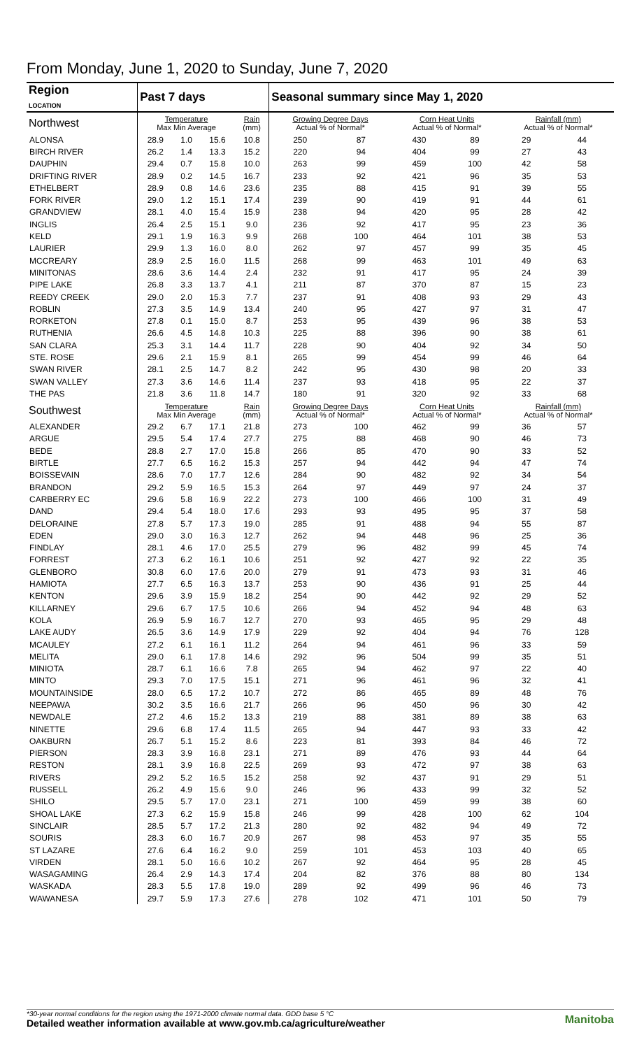From Monday, June 1, 2020 to Sunday, June 7, 2020
| Region LOCATION | Past 7 days | | | | Seasonal summary since May 1, 2020 | | | | | |
| --- | --- | --- | --- | --- | --- | --- | --- | --- | --- | --- |
| Northwest | Temperature Max Min Average | | | Rain (mm) | Growing Degree Days Actual % of Normal* | | Corn Heat Units Actual % of Normal* | | Rainfall (mm) Actual % of Normal* | |
| ALONSA | 28.9 | 1.0 | 15.6 | 10.8 | 250 | 87 | 430 | 89 | 29 | 44 |
| BIRCH RIVER | 26.2 | 1.4 | 13.3 | 15.2 | 220 | 94 | 404 | 99 | 27 | 43 |
| DAUPHIN | 29.4 | 0.7 | 15.8 | 10.0 | 263 | 99 | 459 | 100 | 42 | 58 |
| DRIFTING RIVER | 28.9 | 0.2 | 14.5 | 16.7 | 233 | 92 | 421 | 96 | 35 | 53 |
| ETHELBERT | 28.9 | 0.8 | 14.6 | 23.6 | 235 | 88 | 415 | 91 | 39 | 55 |
| FORK RIVER | 29.0 | 1.2 | 15.1 | 17.4 | 239 | 90 | 419 | 91 | 44 | 61 |
| GRANDVIEW | 28.1 | 4.0 | 15.4 | 15.9 | 238 | 94 | 420 | 95 | 28 | 42 |
| INGLIS | 26.4 | 2.5 | 15.1 | 9.0 | 236 | 92 | 417 | 95 | 23 | 36 |
| KELD | 29.1 | 1.9 | 16.3 | 9.9 | 268 | 100 | 464 | 101 | 38 | 53 |
| LAURIER | 29.9 | 1.3 | 16.0 | 8.0 | 262 | 97 | 457 | 99 | 35 | 45 |
| MCCREARY | 28.9 | 2.5 | 16.0 | 11.5 | 268 | 99 | 463 | 101 | 49 | 63 |
| MINITONAS | 28.6 | 3.6 | 14.4 | 2.4 | 232 | 91 | 417 | 95 | 24 | 39 |
| PIPE LAKE | 26.8 | 3.3 | 13.7 | 4.1 | 211 | 87 | 370 | 87 | 15 | 23 |
| REEDY CREEK | 29.0 | 2.0 | 15.3 | 7.7 | 237 | 91 | 408 | 93 | 29 | 43 |
| ROBLIN | 27.3 | 3.5 | 14.9 | 13.4 | 240 | 95 | 427 | 97 | 31 | 47 |
| RORKETON | 27.8 | 0.1 | 15.0 | 8.7 | 253 | 95 | 439 | 96 | 38 | 53 |
| RUTHENIA | 26.6 | 4.5 | 14.8 | 10.3 | 225 | 88 | 396 | 90 | 38 | 61 |
| SAN CLARA | 25.3 | 3.1 | 14.4 | 11.7 | 228 | 90 | 404 | 92 | 34 | 50 |
| STE. ROSE | 29.6 | 2.1 | 15.9 | 8.1 | 265 | 99 | 454 | 99 | 46 | 64 |
| SWAN RIVER | 28.1 | 2.5 | 14.7 | 8.2 | 242 | 95 | 430 | 98 | 20 | 33 |
| SWAN VALLEY | 27.3 | 3.6 | 14.6 | 11.4 | 237 | 93 | 418 | 95 | 22 | 37 |
| THE PAS | 21.8 | 3.6 | 11.8 | 14.7 | 180 | 91 | 320 | 92 | 33 | 68 |
| Southwest | Temperature Max Min Average | | | Rain (mm) | Growing Degree Days Actual % of Normal* | | Corn Heat Units Actual % of Normal* | | Rainfall (mm) Actual % of Normal* | |
| ALEXANDER | 29.2 | 6.7 | 17.1 | 21.8 | 273 | 100 | 462 | 99 | 36 | 57 |
| ARGUE | 29.5 | 5.4 | 17.4 | 27.7 | 275 | 88 | 468 | 90 | 46 | 73 |
| BEDE | 28.8 | 2.7 | 17.0 | 15.8 | 266 | 85 | 470 | 90 | 33 | 52 |
| BIRTLE | 27.7 | 6.5 | 16.2 | 15.3 | 257 | 94 | 442 | 94 | 47 | 74 |
| BOISSEVAIN | 28.6 | 7.0 | 17.7 | 12.6 | 284 | 90 | 482 | 92 | 34 | 54 |
| BRANDON | 29.2 | 5.9 | 16.5 | 15.3 | 264 | 97 | 449 | 97 | 24 | 37 |
| CARBERRY EC | 29.6 | 5.8 | 16.9 | 22.2 | 273 | 100 | 466 | 100 | 31 | 49 |
| DAND | 29.4 | 5.4 | 18.0 | 17.6 | 293 | 93 | 495 | 95 | 37 | 58 |
| DELORAINE | 27.8 | 5.7 | 17.3 | 19.0 | 285 | 91 | 488 | 94 | 55 | 87 |
| EDEN | 29.0 | 3.0 | 16.3 | 12.7 | 262 | 94 | 448 | 96 | 25 | 36 |
| FINDLAY | 28.1 | 4.6 | 17.0 | 25.5 | 279 | 96 | 482 | 99 | 45 | 74 |
| FORREST | 27.3 | 6.2 | 16.1 | 10.6 | 251 | 92 | 427 | 92 | 22 | 35 |
| GLENBORO | 30.8 | 6.0 | 17.6 | 20.0 | 279 | 91 | 473 | 93 | 31 | 46 |
| HAMIOTA | 27.7 | 6.5 | 16.3 | 13.7 | 253 | 90 | 436 | 91 | 25 | 44 |
| KENTON | 29.6 | 3.9 | 15.9 | 18.2 | 254 | 90 | 442 | 92 | 29 | 52 |
| KILLARNEY | 29.6 | 6.7 | 17.5 | 10.6 | 266 | 94 | 452 | 94 | 48 | 63 |
| KOLA | 26.9 | 5.9 | 16.7 | 12.7 | 270 | 93 | 465 | 95 | 29 | 48 |
| LAKE AUDY | 26.5 | 3.6 | 14.9 | 17.9 | 229 | 92 | 404 | 94 | 76 | 128 |
| MCAULEY | 27.2 | 6.1 | 16.1 | 11.2 | 264 | 94 | 461 | 96 | 33 | 59 |
| MELITA | 29.0 | 6.1 | 17.8 | 14.6 | 292 | 96 | 504 | 99 | 35 | 51 |
| MINIOTA | 28.7 | 6.1 | 16.6 | 7.8 | 265 | 94 | 462 | 97 | 22 | 40 |
| MINTO | 29.3 | 7.0 | 17.5 | 15.1 | 271 | 96 | 461 | 96 | 32 | 41 |
| MOUNTAINSIDE | 28.0 | 6.5 | 17.2 | 10.7 | 272 | 86 | 465 | 89 | 48 | 76 |
| NEEPAWA | 30.2 | 3.5 | 16.6 | 21.7 | 266 | 96 | 450 | 96 | 30 | 42 |
| NEWDALE | 27.2 | 4.6 | 15.2 | 13.3 | 219 | 88 | 381 | 89 | 38 | 63 |
| NINETTE | 29.6 | 6.8 | 17.4 | 11.5 | 265 | 94 | 447 | 93 | 33 | 42 |
| OAKBURN | 26.7 | 5.1 | 15.2 | 8.6 | 223 | 81 | 393 | 84 | 46 | 72 |
| PIERSON | 28.3 | 3.9 | 16.8 | 23.1 | 271 | 89 | 476 | 93 | 44 | 64 |
| RESTON | 28.1 | 3.9 | 16.8 | 22.5 | 269 | 93 | 472 | 97 | 38 | 63 |
| RIVERS | 29.2 | 5.2 | 16.5 | 15.2 | 258 | 92 | 437 | 91 | 29 | 51 |
| RUSSELL | 26.2 | 4.9 | 15.6 | 9.0 | 246 | 96 | 433 | 99 | 32 | 52 |
| SHILO | 29.5 | 5.7 | 17.0 | 23.1 | 271 | 100 | 459 | 99 | 38 | 60 |
| SHOAL LAKE | 27.3 | 6.2 | 15.9 | 15.8 | 246 | 99 | 428 | 100 | 62 | 104 |
| SINCLAIR | 28.5 | 5.7 | 17.2 | 21.3 | 280 | 92 | 482 | 94 | 49 | 72 |
| SOURIS | 28.3 | 6.0 | 16.7 | 20.9 | 267 | 98 | 453 | 97 | 35 | 55 |
| ST LAZARE | 27.6 | 6.4 | 16.2 | 9.0 | 259 | 101 | 453 | 103 | 40 | 65 |
| VIRDEN | 28.1 | 5.0 | 16.6 | 10.2 | 267 | 92 | 464 | 95 | 28 | 45 |
| WASAGAMING | 26.4 | 2.9 | 14.3 | 17.4 | 204 | 82 | 376 | 88 | 80 | 134 |
| WASKADA | 28.3 | 5.5 | 17.8 | 19.0 | 289 | 92 | 499 | 96 | 46 | 73 |
| WAWANESA | 29.7 | 5.9 | 17.3 | 27.6 | 278 | 102 | 471 | 101 | 50 | 79 |
*30-year normal conditions for the region using the 1971-2000 climate normal data. GDD base 5 °C
Detailed weather information available at www.gov.mb.ca/agriculture/weather
Manitoba